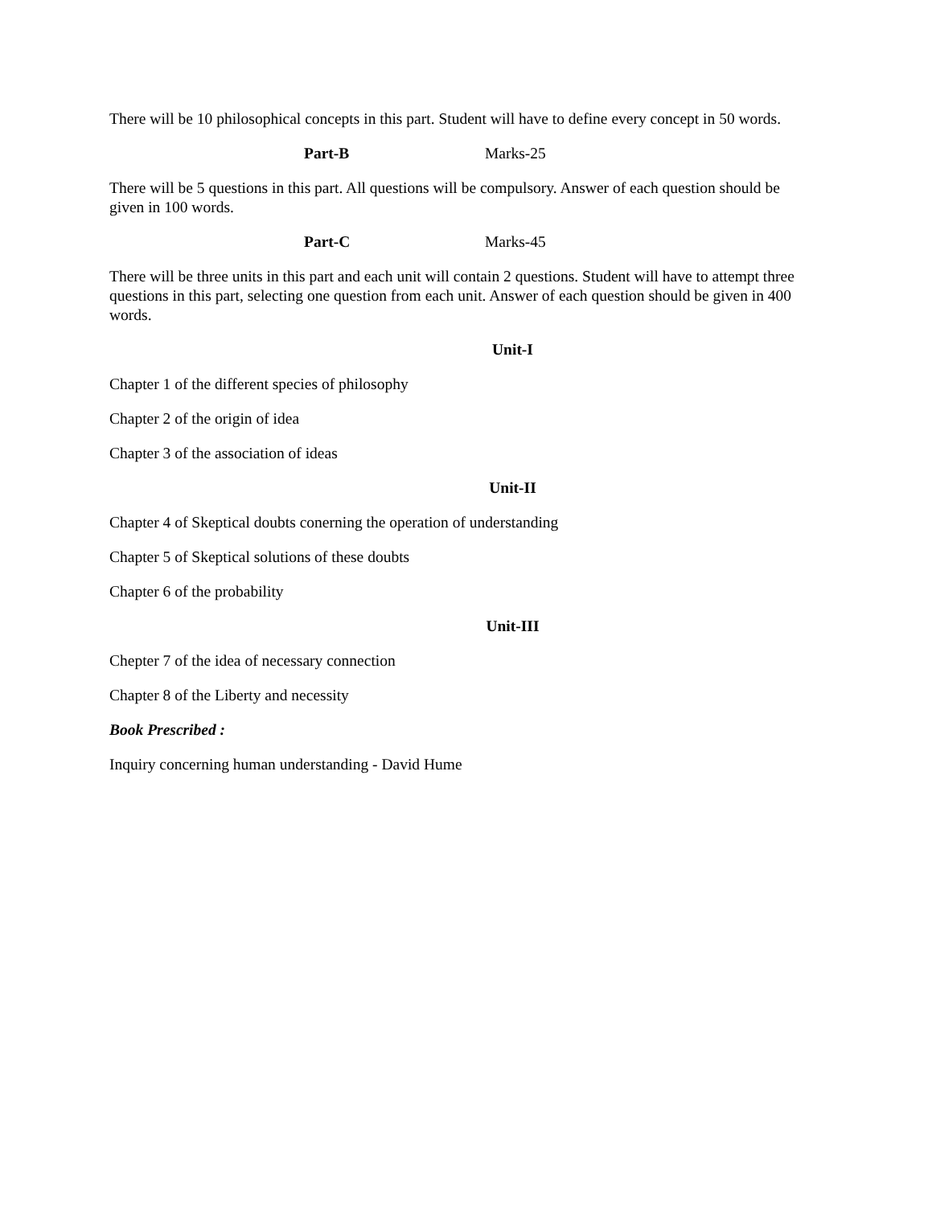There will be 10 philosophical concepts in this part. Student will have to define every concept in 50 words.
Part-B Marks-25
There will be 5 questions in this part. All questions will be compulsory. Answer of each question should be given in 100 words.
Part-C Marks-45
There will be three units in this part and each unit will contain 2 questions. Student will have to attempt three questions in this part, selecting one question from each unit. Answer of each question should be given in 400 words.
Unit-I
Chapter 1 of the different species of philosophy
Chapter 2 of the origin of idea
Chapter 3 of the association of ideas
Unit-II
Chapter 4 of Skeptical doubts conerning the operation of understanding
Chapter 5 of Skeptical solutions of these doubts
Chapter 6 of the probability
Unit-III
Chepter 7 of the idea of necessary connection
Chapter 8 of the Liberty and necessity
Book Prescribed :
Inquiry concerning human understanding - David Hume